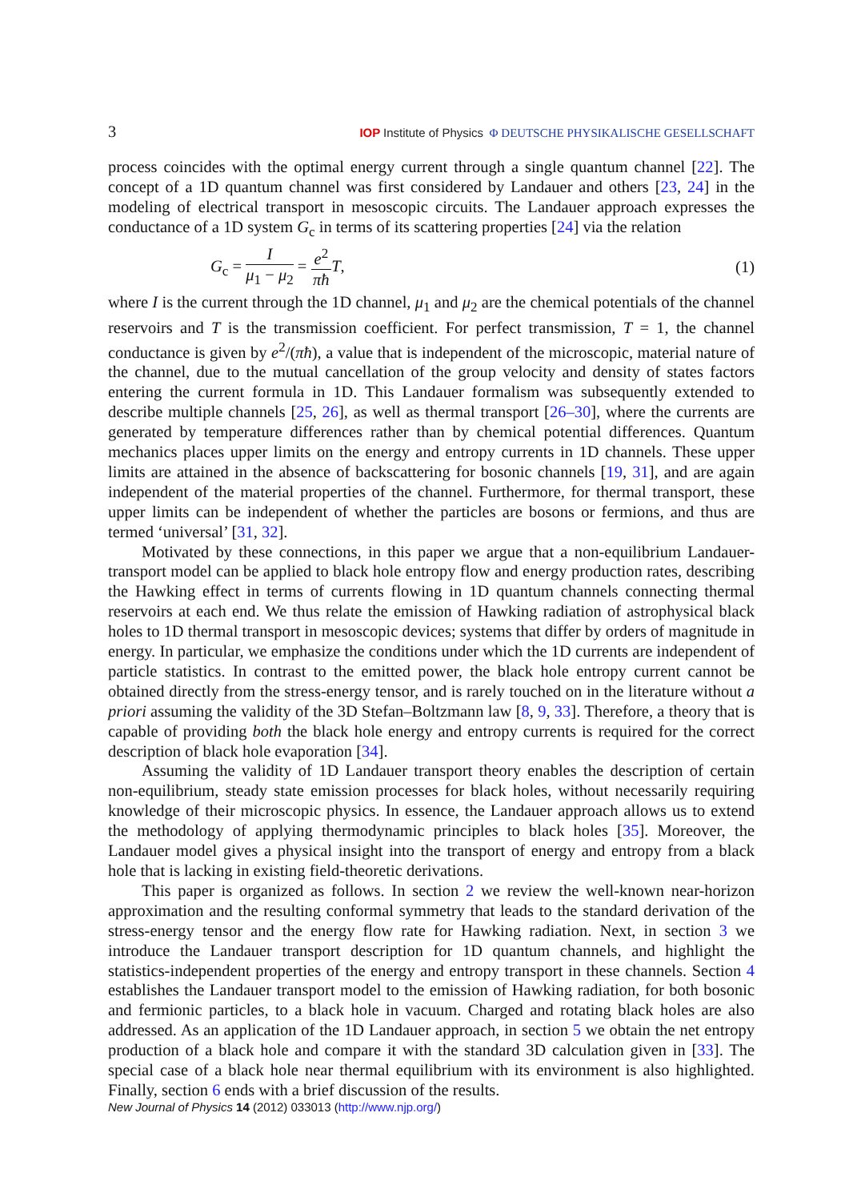3 IOP Institute of Physics Φ DEUTSCHE PHYSIKALISCHE GESELLSCHAFT
process coincides with the optimal energy current through a single quantum channel [22]. The concept of a 1D quantum channel was first considered by Landauer and others [23, 24] in the modeling of electrical transport in mesoscopic circuits. The Landauer approach expresses the conductance of a 1D system G<sub>c</sub> in terms of its scattering properties [24] via the relation
G<sub>c</sub> = I μ<sub>1</sub> − μ<sub>2</sub> = e<sup>2</sup> πħ T, (1)
where I is the current through the 1D channel, μ<sub>1</sub> and μ<sub>2</sub> are the chemical potentials of the channel reservoirs and T is the transmission coefficient. For perfect transmission, T = 1, the channel conductance is given by e<sup>2</sup>/(πħ), a value that is independent of the microscopic, material nature of the channel, due to the mutual cancellation of the group velocity and density of states factors entering the current formula in 1D. This Landauer formalism was subsequently extended to describe multiple channels [25, 26], as well as thermal transport [26–30], where the currents are generated by temperature differences rather than by chemical potential differences. Quantum mechanics places upper limits on the energy and entropy currents in 1D channels. These upper limits are attained in the absence of backscattering for bosonic channels [19, 31], and are again independent of the material properties of the channel. Furthermore, for thermal transport, these upper limits can be independent of whether the particles are bosons or fermions, and thus are termed ‘universal’ [31, 32].
Motivated by these connections, in this paper we argue that a non-equilibrium Landauer-transport model can be applied to black hole entropy flow and energy production rates, describing the Hawking effect in terms of currents flowing in 1D quantum channels connecting thermal reservoirs at each end. We thus relate the emission of Hawking radiation of astrophysical black holes to 1D thermal transport in mesoscopic devices; systems that differ by orders of magnitude in energy. In particular, we emphasize the conditions under which the 1D currents are independent of particle statistics. In contrast to the emitted power, the black hole entropy current cannot be obtained directly from the stress-energy tensor, and is rarely touched on in the literature without a priori assuming the validity of the 3D Stefan–Boltzmann law [8, 9, 33]. Therefore, a theory that is capable of providing both the black hole energy and entropy currents is required for the correct description of black hole evaporation [34].
Assuming the validity of 1D Landauer transport theory enables the description of certain non-equilibrium, steady state emission processes for black holes, without necessarily requiring knowledge of their microscopic physics. In essence, the Landauer approach allows us to extend the methodology of applying thermodynamic principles to black holes [35]. Moreover, the Landauer model gives a physical insight into the transport of energy and entropy from a black hole that is lacking in existing field-theoretic derivations.
This paper is organized as follows. In section 2 we review the well-known near-horizon approximation and the resulting conformal symmetry that leads to the standard derivation of the stress-energy tensor and the energy flow rate for Hawking radiation. Next, in section 3 we introduce the Landauer transport description for 1D quantum channels, and highlight the statistics-independent properties of the energy and entropy transport in these channels. Section 4 establishes the Landauer transport model to the emission of Hawking radiation, for both bosonic and fermionic particles, to a black hole in vacuum. Charged and rotating black holes are also addressed. As an application of the 1D Landauer approach, in section 5 we obtain the net entropy production of a black hole and compare it with the standard 3D calculation given in [33]. The special case of a black hole near thermal equilibrium with its environment is also highlighted. Finally, section 6 ends with a brief discussion of the results.
New Journal of Physics 14 (2012) 033013 (http://www.njp.org/)